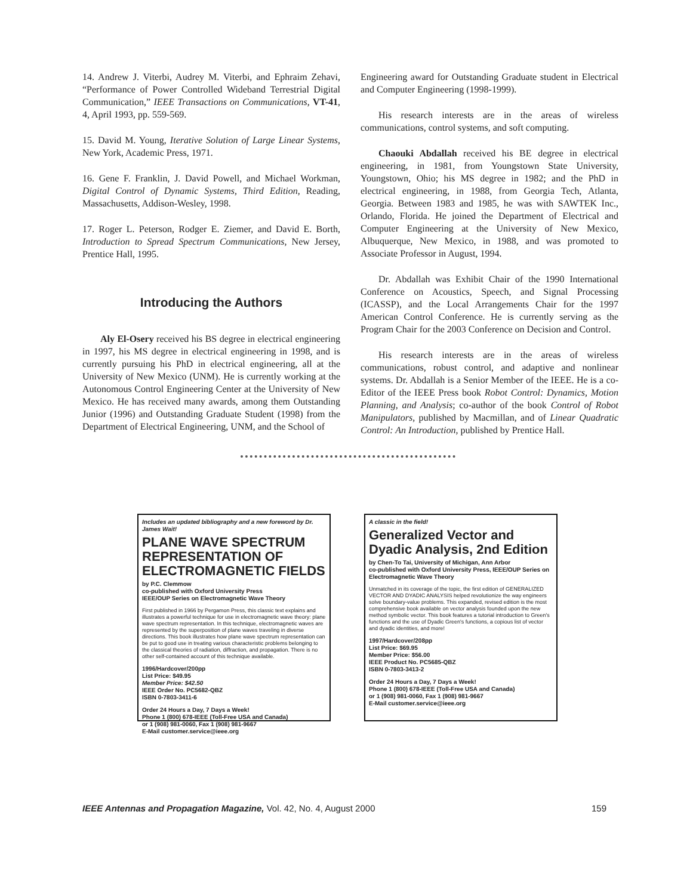14. Andrew J. Viterbi, Audrey M. Viterbi, and Ephraim Zehavi, “Performance of Power Controlled Wideband Terrestrial Digital Communication,” IEEE Transactions on Communications, VT-41, 4, April 1993, pp. 559-569.
15. David M. Young, Iterative Solution of Large Linear Systems, New York, Academic Press, 1971.
16. Gene F. Franklin, J. David Powell, and Michael Workman, Digital Control of Dynamic Systems, Third Edition, Reading, Massachusetts, Addison-Wesley, 1998.
17. Roger L. Peterson, Rodger E. Ziemer, and David E. Borth, Introduction to Spread Spectrum Communications, New Jersey, Prentice Hall, 1995.
Introducing the Authors
Aly El-Osery received his BS degree in electrical engineering in 1997, his MS degree in electrical engineering in 1998, and is currently pursuing his PhD in electrical engineering, all at the University of New Mexico (UNM). He is currently working at the Autonomous Control Engineering Center at the University of New Mexico. He has received many awards, among them Outstanding Junior (1996) and Outstanding Graduate Student (1998) from the Department of Electrical Engineering, UNM, and the School of
Engineering award for Outstanding Graduate student in Electrical and Computer Engineering (1998-1999).
His research interests are in the areas of wireless communications, control systems, and soft computing.
Chaouki Abdallah received his BE degree in electrical engineering, in 1981, from Youngstown State University, Youngstown, Ohio; his MS degree in 1982; and the PhD in electrical engineering, in 1988, from Georgia Tech, Atlanta, Georgia. Between 1983 and 1985, he was with SAWTEK Inc., Orlando, Florida. He joined the Department of Electrical and Computer Engineering at the University of New Mexico, Albuquerque, New Mexico, in 1988, and was promoted to Associate Professor in August, 1994.
Dr. Abdallah was Exhibit Chair of the 1990 International Conference on Acoustics, Speech, and Signal Processing (ICASSP), and the Local Arrangements Chair for the 1997 American Control Conference. He is currently serving as the Program Chair for the 2003 Conference on Decision and Control.
His research interests are in the areas of wireless communications, robust control, and adaptive and nonlinear systems. Dr. Abdallah is a Senior Member of the IEEE. He is a co-Editor of the IEEE Press book Robot Control: Dynamics, Motion Planning, and Analysis; co-author of the book Control of Robot Manipulators, published by Macmillan, and of Linear Quadratic Control: An Introduction, published by Prentice Hall.
Includes an updated bibliography and a new foreword by Dr. James Wait!
PLANE WAVE SPECTRUM REPRESENTATION OF ELECTROMAGNETIC FIELDS
by P.C. Clemmow
co-published with Oxford University Press
IEEE/OUP Series on Electromagnetic Wave Theory
First published in 1966 by Pergamon Press, this classic text explains and illustrates a powerful technique for use in electromagnetic wave theory: plane wave spectrum representation. In this technique, electromagnetic waves are represented by the superposition of plane waves traveling in diverse directions. This book illustrates how plane wave spectrum representation can be put to good use in treating various characteristic problems belonging to the classical theories of radiation, diffraction, and propagation. There is no other self-contained account of this technique available.
1996/Hardcover/200pp
List Price: $49.95
Member Price: $42.50
IEEE Order No. PC5682-QBZ
ISBN 0-7803-3411-6
Order 24 Hours a Day, 7 Days a Week!
Phone 1 (800) 678-IEEE (Toll-Free USA and Canada)
or 1 (908) 981-0060, Fax 1 (908) 981-9667
E-Mail customer.service@ieee.org
A classic in the field!
Generalized Vector and Dyadic Analysis, 2nd Edition
by Chen-To Tai, University of Michigan, Ann Arbor
co-published with Oxford University Press, IEEE/OUP Series on Electromagnetic Wave Theory
Unmatched in its coverage of the topic, the first edition of GENERALIZED VECTOR AND DYADIC ANALYSIS helped revolutionize the way engineers solve boundary-value problems. This expanded, revised edition is the most comprehensive book available on vector analysis founded upon the new method symbolic vector. This book features a tutorial introduction to Green's functions and the use of Dyadic Green's functions, a copious list of vector and dyadic identities, and more!
1997/Hardcover/208pp
List Price: $69.95
Member Price: $56.00
IEEE Product No. PC5685-QBZ
ISBN 0-7803-3413-2
Order 24 Hours a Day, 7 Days a Week!
Phone 1 (800) 678-IEEE (Toll-Free USA and Canada)
or 1 (908) 981-0060, Fax 1 (908) 981-9667
E-Mail customer.service@ieee.org
IEEE Antennas and Propagation Magazine, Vol. 42, No. 4, August 2000 159